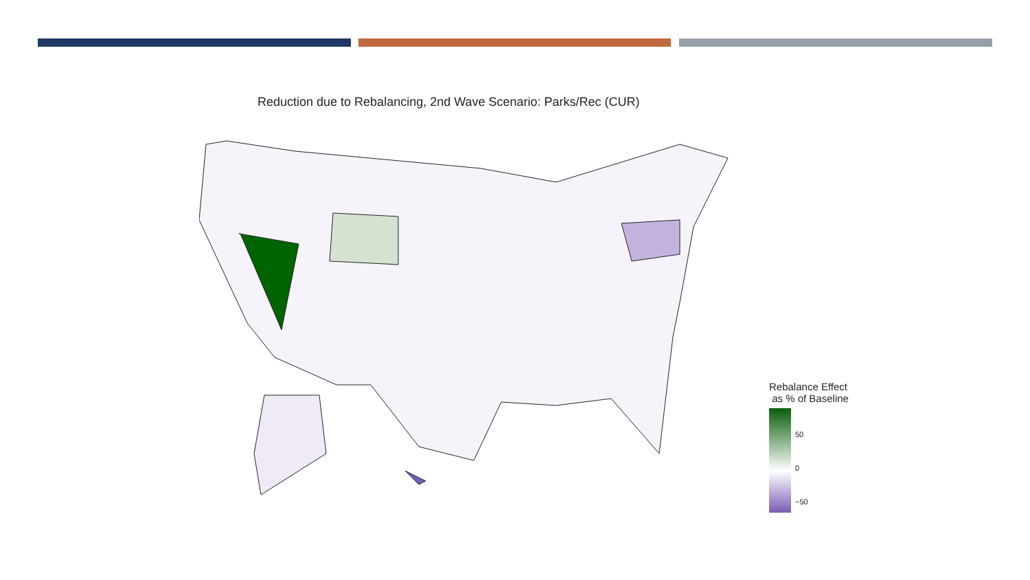Reduction due to Rebalancing, 2nd Wave Scenario: Parks/Rec (CUR)
Rebalance Effect
as % of Baseline
50 0 −50